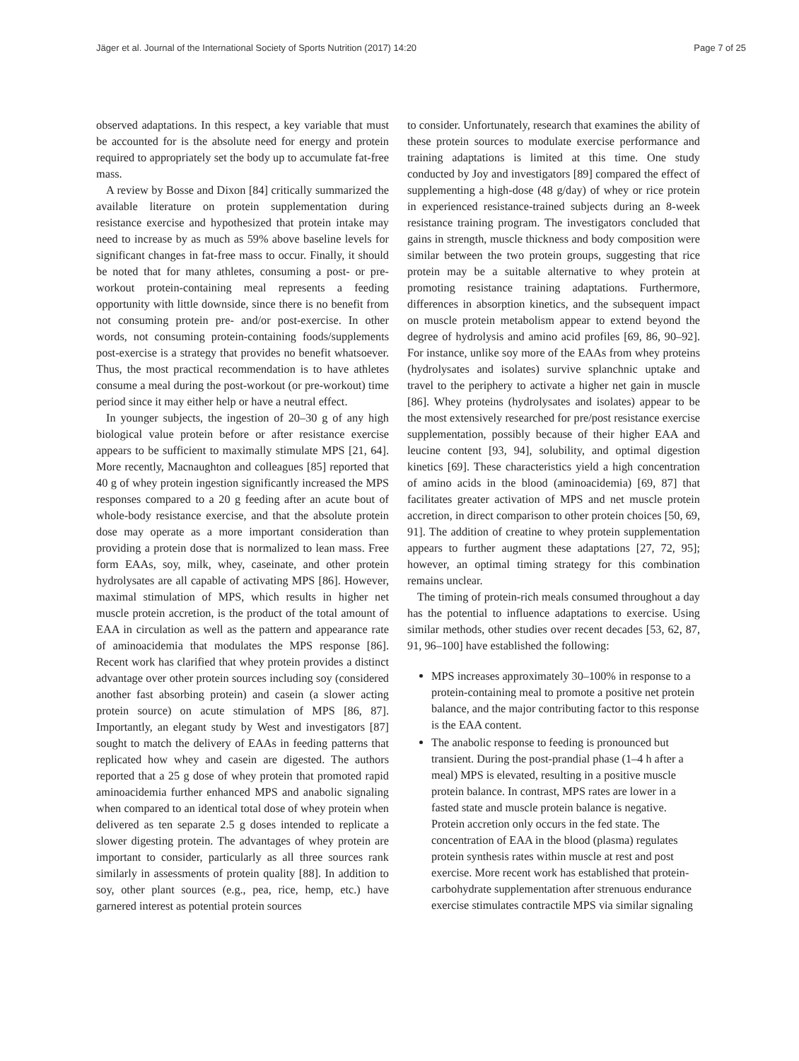Jäger et al. Journal of the International Society of Sports Nutrition (2017) 14:20 Page 7 of 25
observed adaptations. In this respect, a key variable that must be accounted for is the absolute need for energy and protein required to appropriately set the body up to accumulate fat-free mass.
A review by Bosse and Dixon [84] critically summarized the available literature on protein supplementation during resistance exercise and hypothesized that protein intake may need to increase by as much as 59% above baseline levels for significant changes in fat-free mass to occur. Finally, it should be noted that for many athletes, consuming a post- or pre-workout protein-containing meal represents a feeding opportunity with little downside, since there is no benefit from not consuming protein pre- and/or post-exercise. In other words, not consuming protein-containing foods/supplements post-exercise is a strategy that provides no benefit whatsoever. Thus, the most practical recommendation is to have athletes consume a meal during the post-workout (or pre-workout) time period since it may either help or have a neutral effect.
In younger subjects, the ingestion of 20–30 g of any high biological value protein before or after resistance exercise appears to be sufficient to maximally stimulate MPS [21, 64]. More recently, Macnaughton and colleagues [85] reported that 40 g of whey protein ingestion significantly increased the MPS responses compared to a 20 g feeding after an acute bout of whole-body resistance exercise, and that the absolute protein dose may operate as a more important consideration than providing a protein dose that is normalized to lean mass. Free form EAAs, soy, milk, whey, caseinate, and other protein hydrolysates are all capable of activating MPS [86]. However, maximal stimulation of MPS, which results in higher net muscle protein accretion, is the product of the total amount of EAA in circulation as well as the pattern and appearance rate of aminoacidemia that modulates the MPS response [86]. Recent work has clarified that whey protein provides a distinct advantage over other protein sources including soy (considered another fast absorbing protein) and casein (a slower acting protein source) on acute stimulation of MPS [86, 87]. Importantly, an elegant study by West and investigators [87] sought to match the delivery of EAAs in feeding patterns that replicated how whey and casein are digested. The authors reported that a 25 g dose of whey protein that promoted rapid aminoacidemia further enhanced MPS and anabolic signaling when compared to an identical total dose of whey protein when delivered as ten separate 2.5 g doses intended to replicate a slower digesting protein. The advantages of whey protein are important to consider, particularly as all three sources rank similarly in assessments of protein quality [88]. In addition to soy, other plant sources (e.g., pea, rice, hemp, etc.) have garnered interest as potential protein sources
to consider. Unfortunately, research that examines the ability of these protein sources to modulate exercise performance and training adaptations is limited at this time. One study conducted by Joy and investigators [89] compared the effect of supplementing a high-dose (48 g/day) of whey or rice protein in experienced resistance-trained subjects during an 8-week resistance training program. The investigators concluded that gains in strength, muscle thickness and body composition were similar between the two protein groups, suggesting that rice protein may be a suitable alternative to whey protein at promoting resistance training adaptations. Furthermore, differences in absorption kinetics, and the subsequent impact on muscle protein metabolism appear to extend beyond the degree of hydrolysis and amino acid profiles [69, 86, 90–92]. For instance, unlike soy more of the EAAs from whey proteins (hydrolysates and isolates) survive splanchnic uptake and travel to the periphery to activate a higher net gain in muscle [86]. Whey proteins (hydrolysates and isolates) appear to be the most extensively researched for pre/post resistance exercise supplementation, possibly because of their higher EAA and leucine content [93, 94], solubility, and optimal digestion kinetics [69]. These characteristics yield a high concentration of amino acids in the blood (aminoacidemia) [69, 87] that facilitates greater activation of MPS and net muscle protein accretion, in direct comparison to other protein choices [50, 69, 91]. The addition of creatine to whey protein supplementation appears to further augment these adaptations [27, 72, 95]; however, an optimal timing strategy for this combination remains unclear.
The timing of protein-rich meals consumed throughout a day has the potential to influence adaptations to exercise. Using similar methods, other studies over recent decades [53, 62, 87, 91, 96–100] have established the following:
MPS increases approximately 30–100% in response to a protein-containing meal to promote a positive net protein balance, and the major contributing factor to this response is the EAA content.
The anabolic response to feeding is pronounced but transient. During the post-prandial phase (1–4 h after a meal) MPS is elevated, resulting in a positive muscle protein balance. In contrast, MPS rates are lower in a fasted state and muscle protein balance is negative. Protein accretion only occurs in the fed state. The concentration of EAA in the blood (plasma) regulates protein synthesis rates within muscle at rest and post exercise. More recent work has established that protein-carbohydrate supplementation after strenuous endurance exercise stimulates contractile MPS via similar signaling